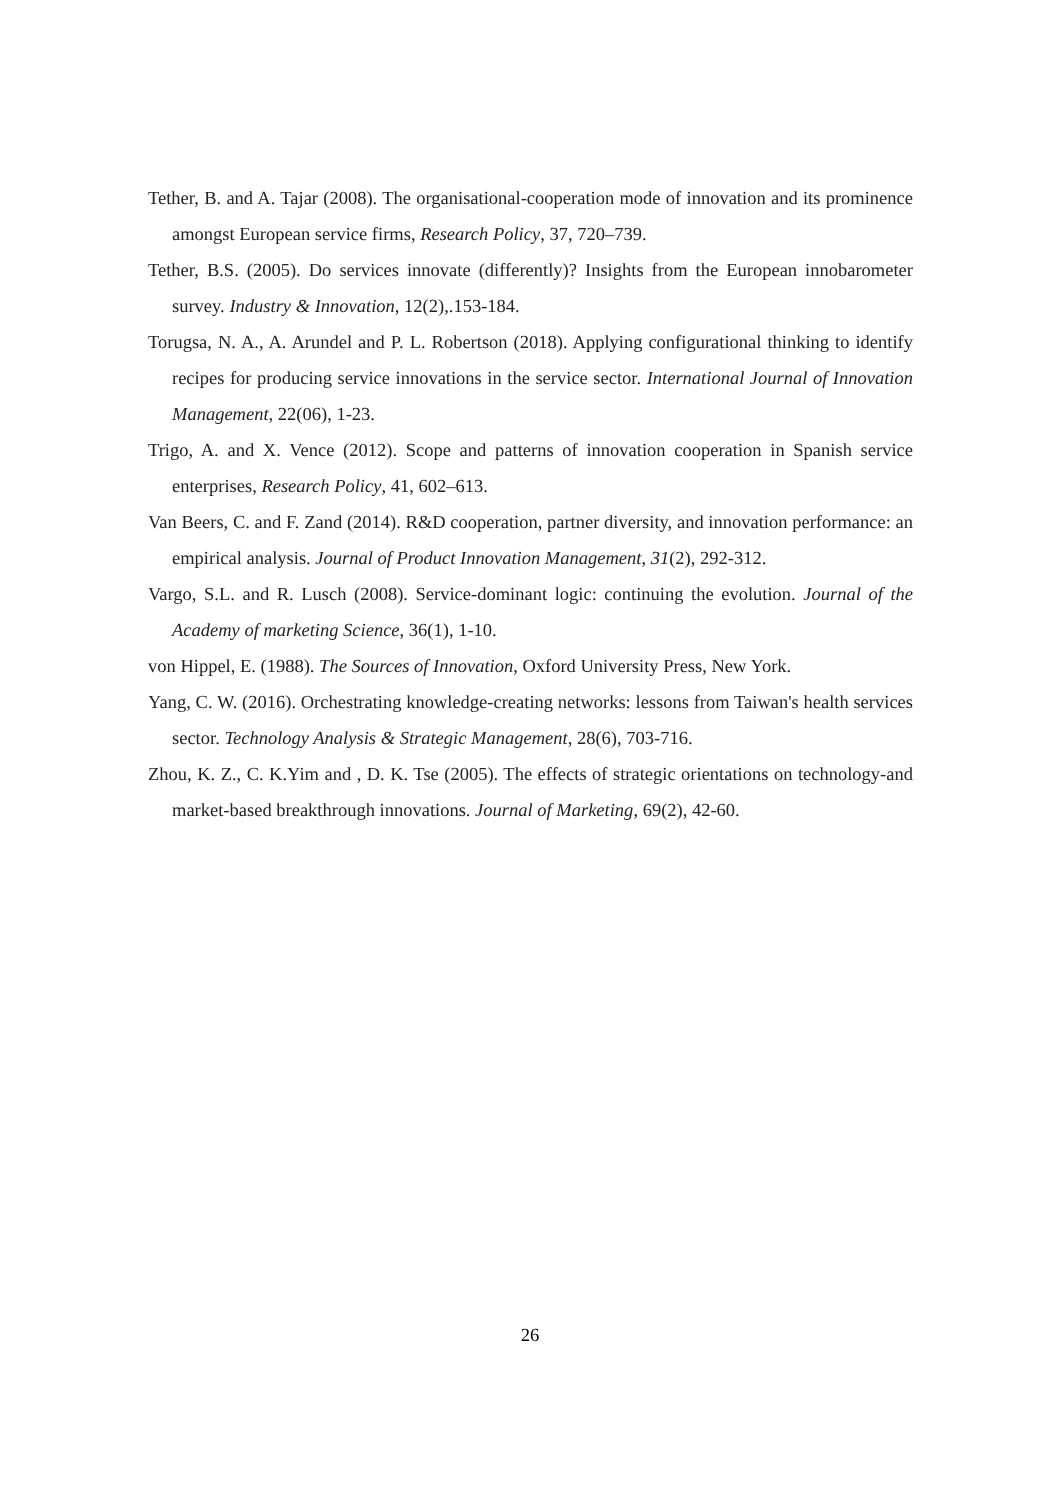Tether, B. and A. Tajar (2008). The organisational-cooperation mode of innovation and its prominence amongst European service firms, Research Policy, 37, 720–739.
Tether, B.S. (2005). Do services innovate (differently)? Insights from the European innobarometer survey. Industry & Innovation, 12(2),.153-184.
Torugsa, N. A., A. Arundel and P. L. Robertson (2018). Applying configurational thinking to identify recipes for producing service innovations in the service sector. International Journal of Innovation Management, 22(06), 1-23.
Trigo, A. and X. Vence (2012). Scope and patterns of innovation cooperation in Spanish service enterprises, Research Policy, 41, 602–613.
Van Beers, C. and F. Zand (2014). R&D cooperation, partner diversity, and innovation performance: an empirical analysis. Journal of Product Innovation Management, 31(2), 292-312.
Vargo, S.L. and R. Lusch (2008). Service-dominant logic: continuing the evolution. Journal of the Academy of marketing Science, 36(1), 1-10.
von Hippel, E. (1988). The Sources of Innovation, Oxford University Press, New York.
Yang, C. W. (2016). Orchestrating knowledge-creating networks: lessons from Taiwan's health services sector. Technology Analysis & Strategic Management, 28(6), 703-716.
Zhou, K. Z., C. K.Yim and , D. K. Tse (2005). The effects of strategic orientations on technology-and market-based breakthrough innovations. Journal of Marketing, 69(2), 42-60.
26